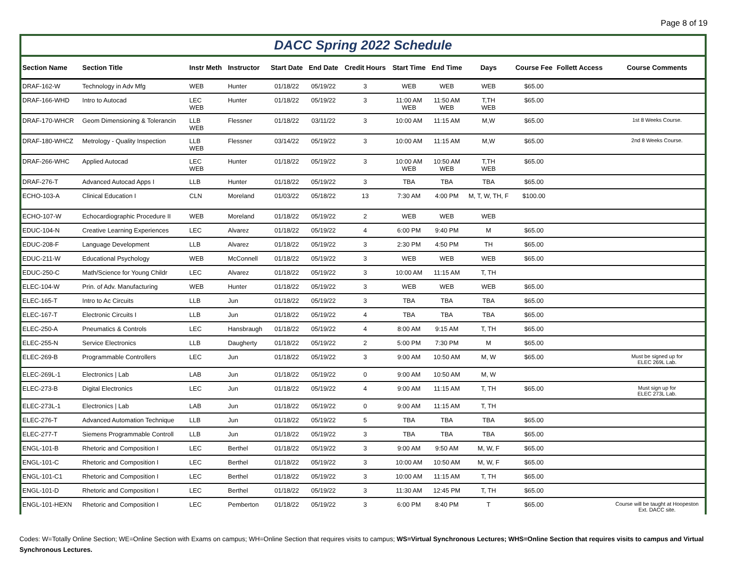Page 8 of 19
DACC Spring 2022 Schedule
| Section Name | Section Title | Instr Meth | Instructor | Start Date | End Date | Credit Hours | Start Time | End Time | Days | Course Fee | Follett Access | Course Comments |
| --- | --- | --- | --- | --- | --- | --- | --- | --- | --- | --- | --- | --- |
| DRAF-162-W | Technology in Adv Mfg | WEB | Hunter | 01/18/22 | 05/19/22 | 3 | WEB | WEB | WEB | $65.00 | | |
| DRAF-166-WHD | Intro to Autocad | LEC WEB | Hunter | 01/18/22 | 05/19/22 | 3 | 11:00 AM WEB | 11:50 AM WEB | T,TH WEB | $65.00 | | |
| DRAF-170-WHCR | Geom Dimensioning & Tolerancin | LLB WEB | Flessner | 01/18/22 | 03/11/22 | 3 | 10:00 AM | 11:15 AM | M,W | $65.00 | | 1st 8 Weeks Course. |
| DRAF-180-WHCZ | Metrology - Quality Inspection | LLB WEB | Flessner | 03/14/22 | 05/19/22 | 3 | 10:00 AM | 11:15 AM | M,W | $65.00 | | 2nd 8 Weeks Course. |
| DRAF-266-WHC | Applied Autocad | LEC WEB | Hunter | 01/18/22 | 05/19/22 | 3 | 10:00 AM WEB | 10:50 AM WEB | T,TH WEB | $65.00 | | |
| DRAF-276-T | Advanced Autocad Apps I | LLB | Hunter | 01/18/22 | 05/19/22 | 3 | TBA | TBA | TBA | $65.00 | | |
| ECHO-103-A | Clinical Education I | CLN | Moreland | 01/03/22 | 05/18/22 | 13 | 7:30 AM | 4:00 PM | M, T, W, TH, F | $100.00 | | |
| ECHO-107-W | Echocardiographic Procedure II | WEB | Moreland | 01/18/22 | 05/19/22 | 2 | WEB | WEB | WEB | | | |
| EDUC-104-N | Creative Learning Experiences | LEC | Alvarez | 01/18/22 | 05/19/22 | 4 | 6:00 PM | 9:40 PM | M | $65.00 | | |
| EDUC-208-F | Language Development | LLB | Alvarez | 01/18/22 | 05/19/22 | 3 | 2:30 PM | 4:50 PM | TH | $65.00 | | |
| EDUC-211-W | Educational Psychology | WEB | McConnell | 01/18/22 | 05/19/22 | 3 | WEB | WEB | WEB | $65.00 | | |
| EDUC-250-C | Math/Science for Young Childr | LEC | Alvarez | 01/18/22 | 05/19/22 | 3 | 10:00 AM | 11:15 AM | T, TH | | | |
| ELEC-104-W | Prin. of Adv. Manufacturing | WEB | Hunter | 01/18/22 | 05/19/22 | 3 | WEB | WEB | WEB | $65.00 | | |
| ELEC-165-T | Intro to Ac Circuits | LLB | Jun | 01/18/22 | 05/19/22 | 3 | TBA | TBA | TBA | $65.00 | | |
| ELEC-167-T | Electronic Circuits I | LLB | Jun | 01/18/22 | 05/19/22 | 4 | TBA | TBA | TBA | $65.00 | | |
| ELEC-250-A | Pneumatics & Controls | LEC | Hansbraugh | 01/18/22 | 05/19/22 | 4 | 8:00 AM | 9:15 AM | T, TH | $65.00 | | |
| ELEC-255-N | Service Electronics | LLB | Daugherty | 01/18/22 | 05/19/22 | 2 | 5:00 PM | 7:30 PM | M | $65.00 | | |
| ELEC-269-B | Programmable Controllers | LEC | Jun | 01/18/22 | 05/19/22 | 3 | 9:00 AM | 10:50 AM | M, W | $65.00 | | Must be signed up for ELEC 269L Lab. |
| ELEC-269L-1 | Electronics / Lab | LAB | Jun | 01/18/22 | 05/19/22 | 0 | 9:00 AM | 10:50 AM | M, W | | | |
| ELEC-273-B | Digital Electronics | LEC | Jun | 01/18/22 | 05/19/22 | 4 | 9:00 AM | 11:15 AM | T, TH | $65.00 | | Must sign up for ELEC 273L Lab. |
| ELEC-273L-1 | Electronics / Lab | LAB | Jun | 01/18/22 | 05/19/22 | 0 | 9:00 AM | 11:15 AM | T, TH | | | |
| ELEC-276-T | Advanced Automation Technique | LLB | Jun | 01/18/22 | 05/19/22 | 5 | TBA | TBA | TBA | $65.00 | | |
| ELEC-277-T | Siemens Programmable Controll | LLB | Jun | 01/18/22 | 05/19/22 | 3 | TBA | TBA | TBA | $65.00 | | |
| ENGL-101-B | Rhetoric and Composition I | LEC | Berthel | 01/18/22 | 05/19/22 | 3 | 9:00 AM | 9:50 AM | M, W, F | $65.00 | | |
| ENGL-101-C | Rhetoric and Composition I | LEC | Berthel | 01/18/22 | 05/19/22 | 3 | 10:00 AM | 10:50 AM | M, W, F | $65.00 | | |
| ENGL-101-C1 | Rhetoric and Composition I | LEC | Berthel | 01/18/22 | 05/19/22 | 3 | 10:00 AM | 11:15 AM | T, TH | $65.00 | | |
| ENGL-101-D | Rhetoric and Composition I | LEC | Berthel | 01/18/22 | 05/19/22 | 3 | 11:30 AM | 12:45 PM | T, TH | $65.00 | | |
| ENGL-101-HEXN | Rhetoric and Composition I | LEC | Pemberton | 01/18/22 | 05/19/22 | 3 | 6:00 PM | 8:40 PM | T | $65.00 | | Course will be taught at Hoopeston Ext. DACC site. |
Codes: W=Totally Online Section; WE=Online Section with Exams on campus; WH=Online Section that requires visits to campus; WS=Virtual Synchronous Lectures; WHS=Online Section that requires visits to campus and Virtual Synchronous Lectures.